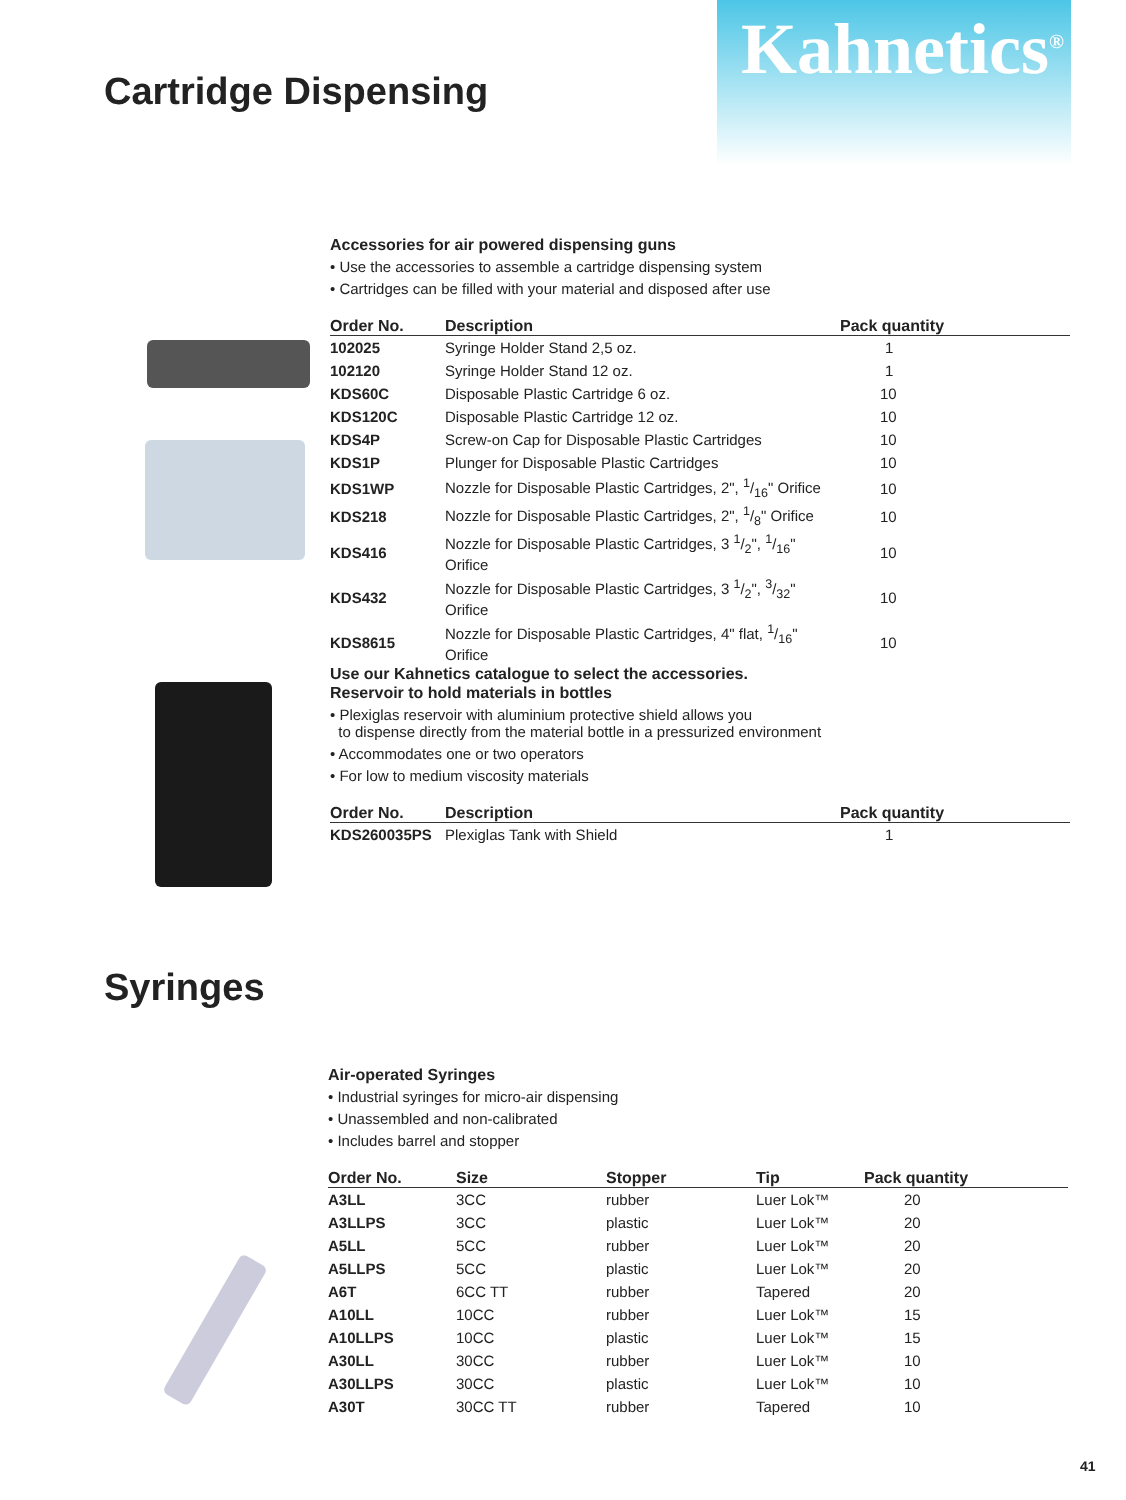Cartridge Dispensing
Kahnetics<sup>®</sup>
Accessories for air powered dispensing guns
• Use the accessories to assemble a cartridge dispensing system
• Cartridges can be filled with your material and disposed after use
| Order No. | Description | Pack quantity |
| --- | --- | --- |
| 102025 | Syringe Holder Stand 2,5 oz. | 1 |
| 102120 | Syringe Holder Stand 12 oz. | 1 |
| KDS60C | Disposable Plastic Cartridge 6 oz. | 10 |
| KDS120C | Disposable Plastic Cartridge 12 oz. | 10 |
| KDS4P | Screw-on Cap for Disposable Plastic Cartridges | 10 |
| KDS1P | Plunger for Disposable Plastic Cartridges | 10 |
| KDS1WP | Nozzle for Disposable Plastic Cartridges, 2", 1/16" Orifice | 10 |
| KDS218 | Nozzle for Disposable Plastic Cartridges, 2", 1/8" Orifice | 10 |
| KDS416 | Nozzle for Disposable Plastic Cartridges, 3 1/2", 1/16" Orifice | 10 |
| KDS432 | Nozzle for Disposable Plastic Cartridges, 3 1/2", 3/32" Orifice | 10 |
| KDS8615 | Nozzle for Disposable Plastic Cartridges, 4" flat, 1/16" Orifice | 10 |
Use our Kahnetics catalogue to select the accessories.
Reservoir to hold materials in bottles
• Plexiglas reservoir with aluminium protective shield allows you
to dispense directly from the material bottle in a pressurized environment
• Accommodates one or two operators
• For low to medium viscosity materials
| Order No. | Description | Pack quantity |
| --- | --- | --- |
| KDS260035PS | Plexiglas Tank with Shield | 1 |
Syringes
Air-operated Syringes
• Industrial syringes for micro-air dispensing
• Unassembled and non-calibrated
• Includes barrel and stopper
| Order No. | Size | Stopper | Tip | Pack quantity |
| --- | --- | --- | --- | --- |
| A3LL | 3CC | rubber | Luer Lok™ | 20 |
| A3LLPS | 3CC | plastic | Luer Lok™ | 20 |
| A5LL | 5CC | rubber | Luer Lok™ | 20 |
| A5LLPS | 5CC | plastic | Luer Lok™ | 20 |
| A6T | 6CC TT | rubber | Tapered | 20 |
| A10LL | 10CC | rubber | Luer Lok™ | 15 |
| A10LLPS | 10CC | plastic | Luer Lok™ | 15 |
| A30LL | 30CC | rubber | Luer Lok™ | 10 |
| A30LLPS | 30CC | plastic | Luer Lok™ | 10 |
| A30T | 30CC TT | rubber | Tapered | 10 |
41